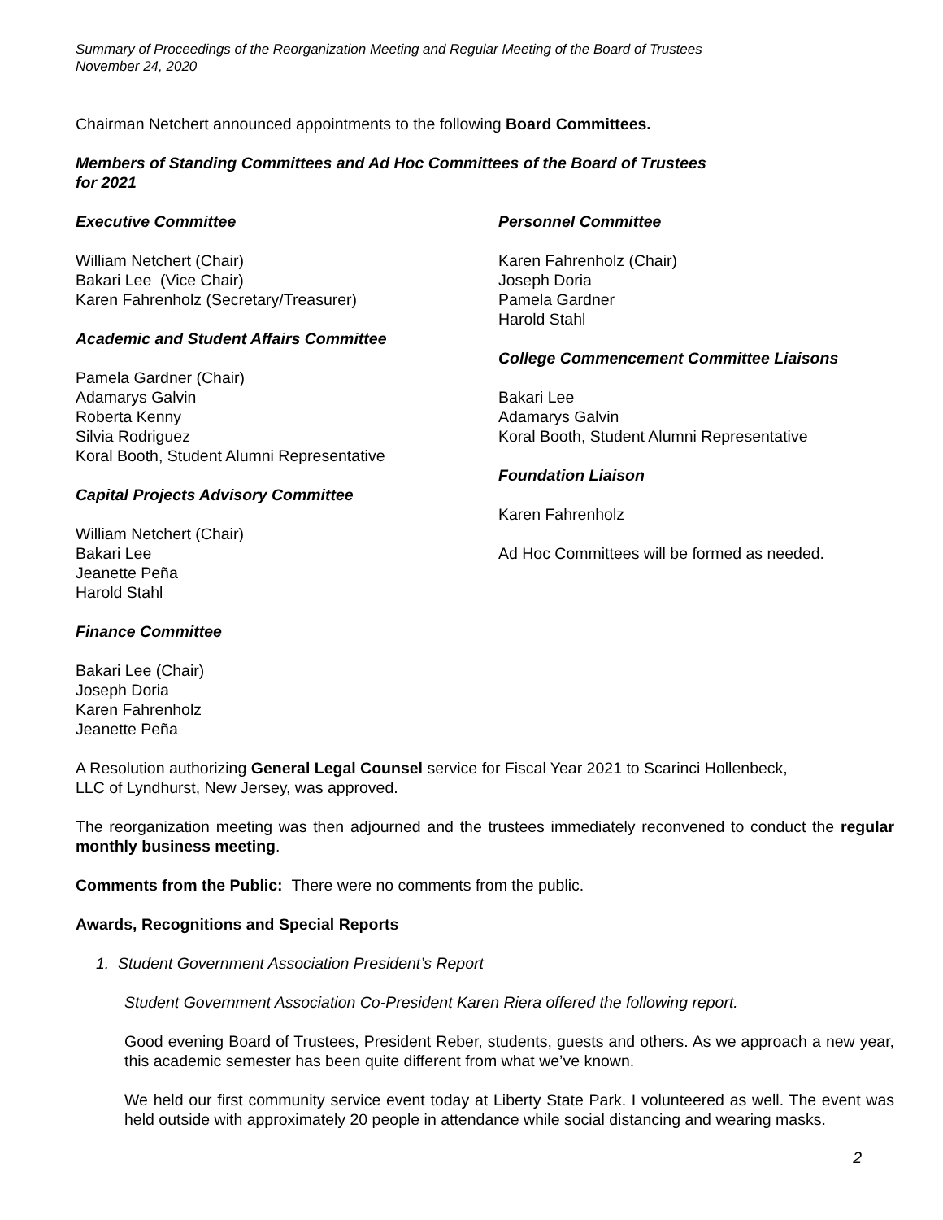Summary of Proceedings of the Reorganization Meeting and Regular Meeting of the Board of Trustees
November 24, 2020
Chairman Netchert announced appointments to the following Board Committees.
Members of Standing Committees and Ad Hoc Committees of the Board of Trustees
for 2021
Executive Committee
William Netchert (Chair)
Bakari Lee (Vice Chair)
Karen Fahrenholz (Secretary/Treasurer)
Academic and Student Affairs Committee
Pamela Gardner (Chair)
Adamarys Galvin
Roberta Kenny
Silvia Rodriguez
Koral Booth, Student Alumni Representative
Capital Projects Advisory Committee
William Netchert (Chair)
Bakari Lee
Jeanette Peña
Harold Stahl
Finance Committee
Bakari Lee (Chair)
Joseph Doria
Karen Fahrenholz
Jeanette Peña
Personnel Committee
Karen Fahrenholz (Chair)
Joseph Doria
Pamela Gardner
Harold Stahl
College Commencement Committee Liaisons
Bakari Lee
Adamarys Galvin
Koral Booth, Student Alumni Representative
Foundation Liaison
Karen Fahrenholz
Ad Hoc Committees will be formed as needed.
A Resolution authorizing General Legal Counsel service for Fiscal Year 2021 to Scarinci Hollenbeck,
LLC of Lyndhurst, New Jersey, was approved.
The reorganization meeting was then adjourned and the trustees immediately reconvened to conduct the regular monthly business meeting.
Comments from the Public: There were no comments from the public.
Awards, Recognitions and Special Reports
1. Student Government Association President’s Report
Student Government Association Co-President Karen Riera offered the following report.
Good evening Board of Trustees, President Reber, students, guests and others. As we approach a new year, this academic semester has been quite different from what we’ve known.
We held our first community service event today at Liberty State Park. I volunteered as well. The event was held outside with approximately 20 people in attendance while social distancing and wearing masks.
2